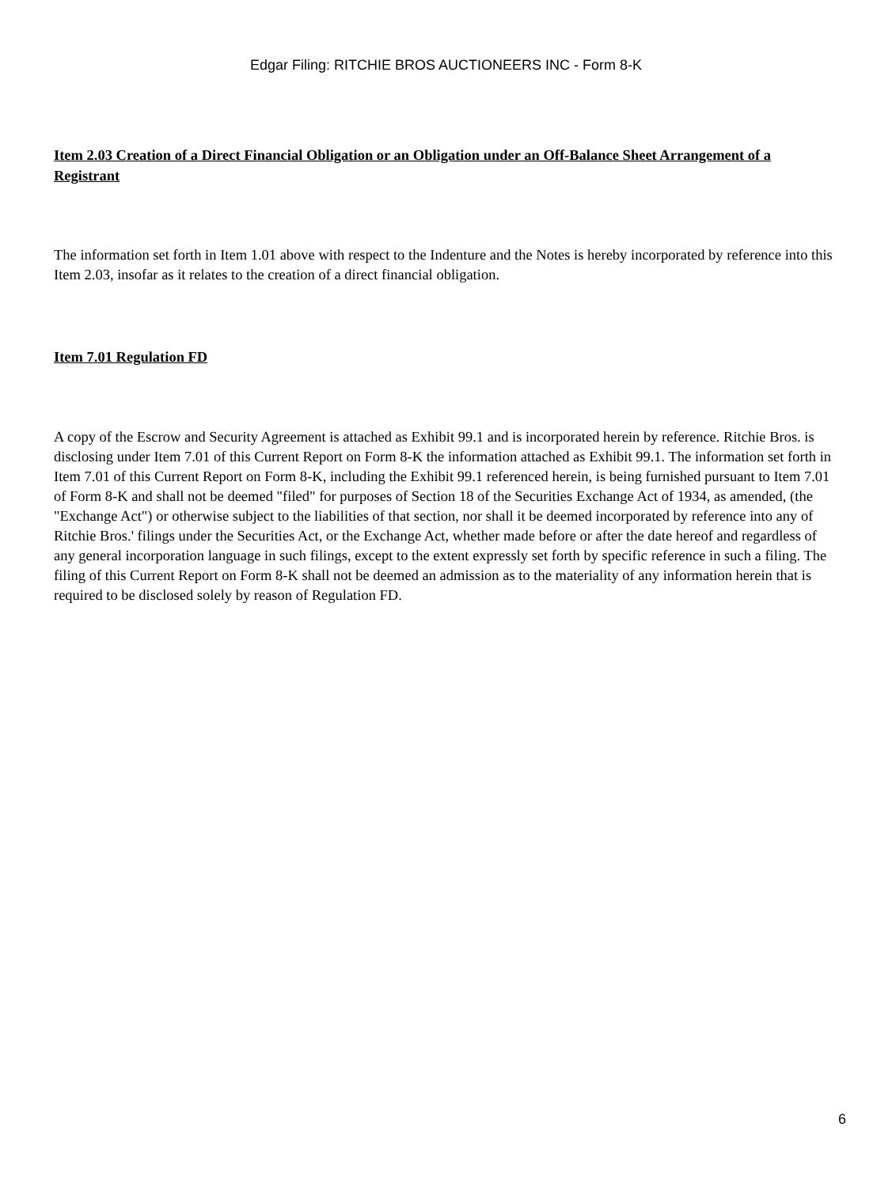Edgar Filing: RITCHIE BROS AUCTIONEERS INC - Form 8-K
Item 2.03 Creation of a Direct Financial Obligation or an Obligation under an Off-Balance Sheet Arrangement of a Registrant
The information set forth in Item 1.01 above with respect to the Indenture and the Notes is hereby incorporated by reference into this Item 2.03, insofar as it relates to the creation of a direct financial obligation.
Item 7.01 Regulation FD
A copy of the Escrow and Security Agreement is attached as Exhibit 99.1 and is incorporated herein by reference. Ritchie Bros. is disclosing under Item 7.01 of this Current Report on Form 8-K the information attached as Exhibit 99.1. The information set forth in Item 7.01 of this Current Report on Form 8-K, including the Exhibit 99.1 referenced herein, is being furnished pursuant to Item 7.01 of Form 8-K and shall not be deemed "filed" for purposes of Section 18 of the Securities Exchange Act of 1934, as amended, (the "Exchange Act") or otherwise subject to the liabilities of that section, nor shall it be deemed incorporated by reference into any of Ritchie Bros.' filings under the Securities Act, or the Exchange Act, whether made before or after the date hereof and regardless of any general incorporation language in such filings, except to the extent expressly set forth by specific reference in such a filing. The filing of this Current Report on Form 8-K shall not be deemed an admission as to the materiality of any information herein that is required to be disclosed solely by reason of Regulation FD.
6